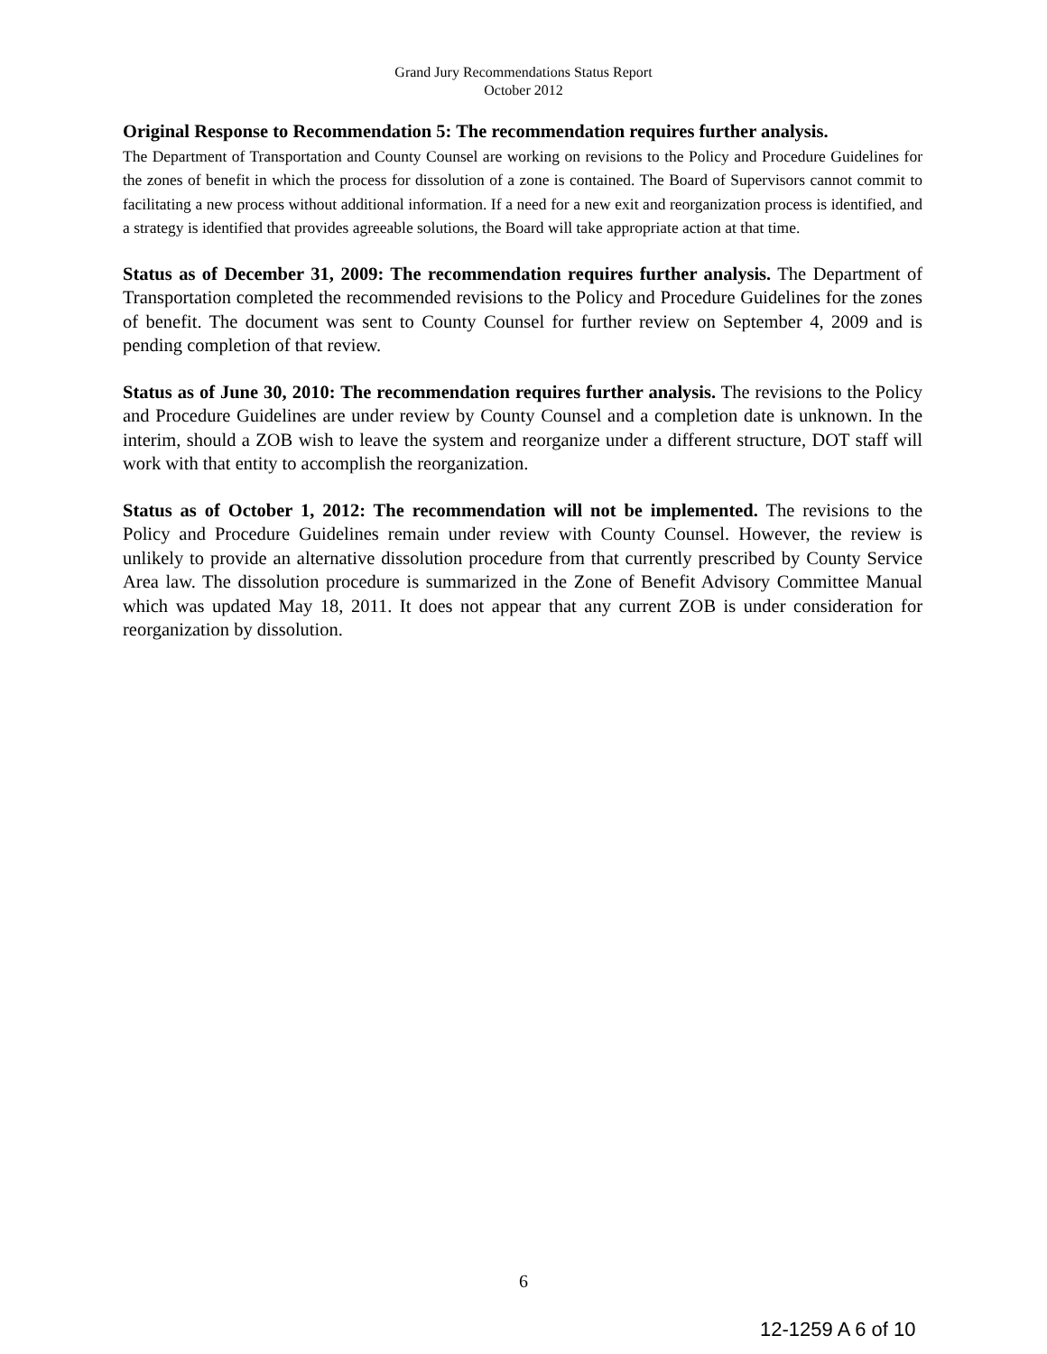Grand Jury Recommendations Status Report
October 2012
Original Response to Recommendation 5: The recommendation requires further analysis.
The Department of Transportation and County Counsel are working on revisions to the Policy and Procedure Guidelines for the zones of benefit in which the process for dissolution of a zone is contained. The Board of Supervisors cannot commit to facilitating a new process without additional information. If a need for a new exit and reorganization process is identified, and a strategy is identified that provides agreeable solutions, the Board will take appropriate action at that time.
Status as of December 31, 2009: The recommendation requires further analysis. The Department of Transportation completed the recommended revisions to the Policy and Procedure Guidelines for the zones of benefit. The document was sent to County Counsel for further review on September 4, 2009 and is pending completion of that review.
Status as of June 30, 2010: The recommendation requires further analysis. The revisions to the Policy and Procedure Guidelines are under review by County Counsel and a completion date is unknown. In the interim, should a ZOB wish to leave the system and reorganize under a different structure, DOT staff will work with that entity to accomplish the reorganization.
Status as of October 1, 2012: The recommendation will not be implemented. The revisions to the Policy and Procedure Guidelines remain under review with County Counsel. However, the review is unlikely to provide an alternative dissolution procedure from that currently prescribed by County Service Area law. The dissolution procedure is summarized in the Zone of Benefit Advisory Committee Manual which was updated May 18, 2011. It does not appear that any current ZOB is under consideration for reorganization by dissolution.
6
12-1259 A 6 of 10